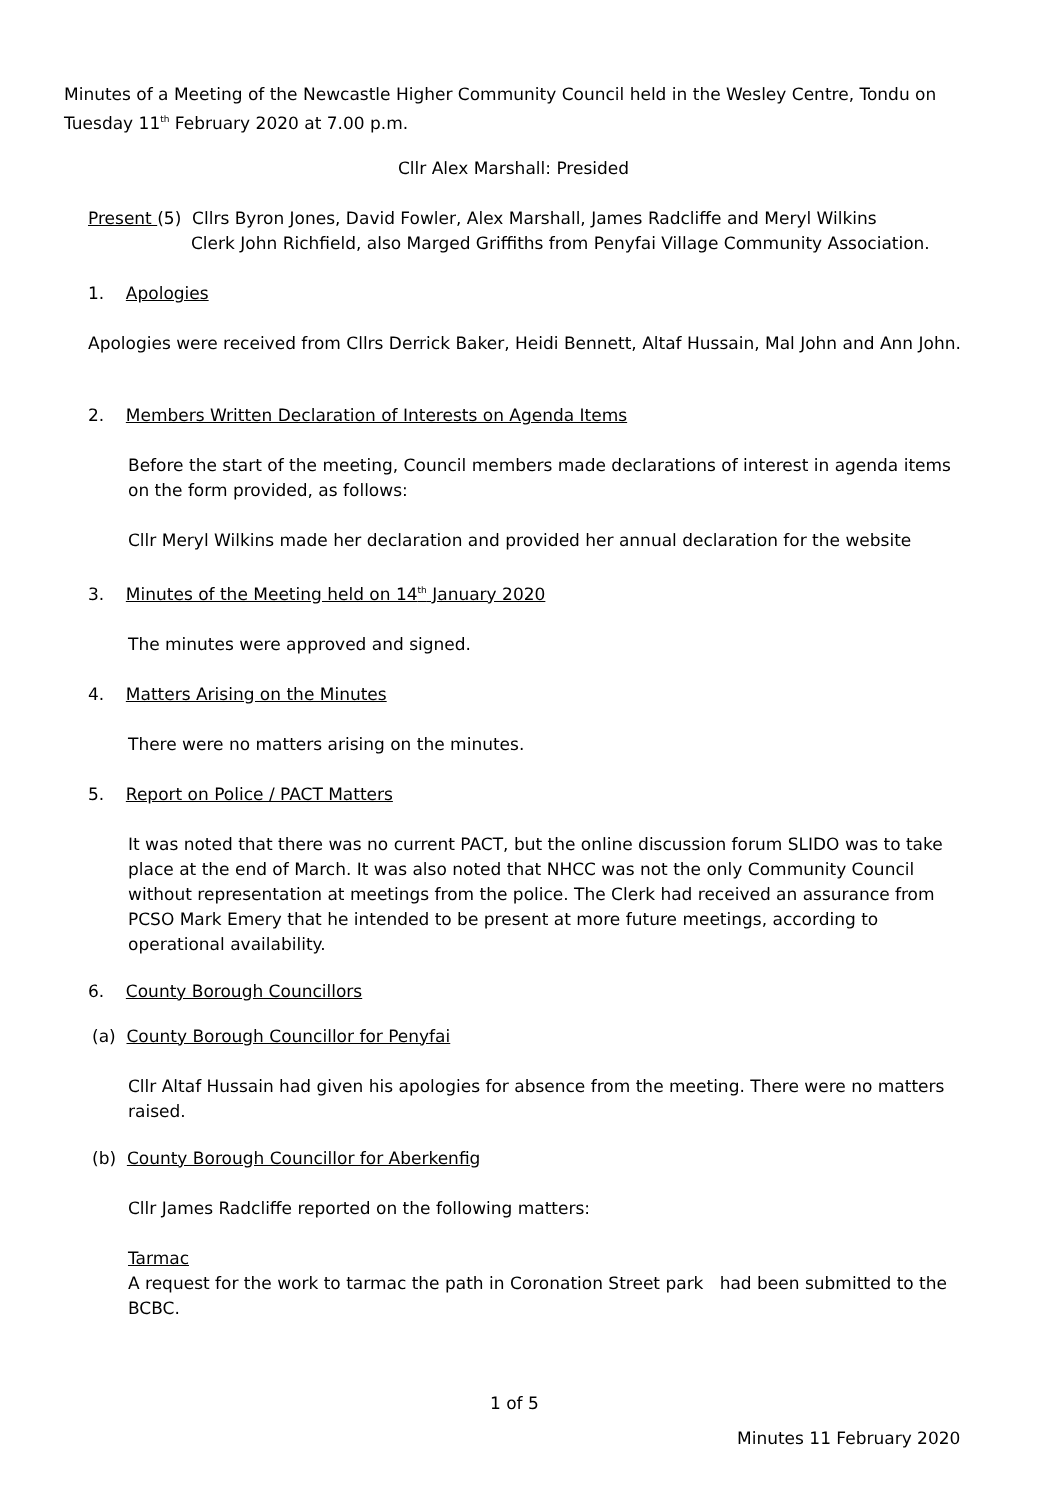Minutes of a Meeting of the Newcastle Higher Community Council held in the Wesley Centre, Tondu on Tuesday 11<sup>th</sup> February 2020 at 7.00 p.m.
Cllr Alex Marshall: Presided
Present (5) Cllrs Byron Jones, David Fowler, Alex Marshall, James Radcliffe and Meryl Wilkins
Clerk John Richfield, also Marged Griffiths from Penyfai Village Community Association.
1. Apologies
Apologies were received from Cllrs Derrick Baker, Heidi Bennett, Altaf Hussain, Mal John and Ann John.
2. Members Written Declaration of Interests on Agenda Items
Before the start of the meeting, Council members made declarations of interest in agenda items on the form provided, as follows:
Cllr Meryl Wilkins made her declaration and provided her annual declaration for the website
3. Minutes of the Meeting held on 14<sup>th</sup> January 2020
The minutes were approved and signed.
4. Matters Arising on the Minutes
There were no matters arising on the minutes.
5. Report on Police / PACT Matters
It was noted that there was no current PACT, but the online discussion forum SLIDO was to take place at the end of March. It was also noted that NHCC was not the only Community Council without representation at meetings from the police. The Clerk had received an assurance from PCSO Mark Emery that he intended to be present at more future meetings, according to operational availability.
6. County Borough Councillors
(a) County Borough Councillor for Penyfai
Cllr Altaf Hussain had given his apologies for absence from the meeting. There were no matters raised.
(b) County Borough Councillor for Aberkenfig
Cllr James Radcliffe reported on the following matters:
Tarmac
A request for the work to tarmac the path in Coronation Street park had been submitted to the BCBC.
1 of 5
Minutes 11 February 2020